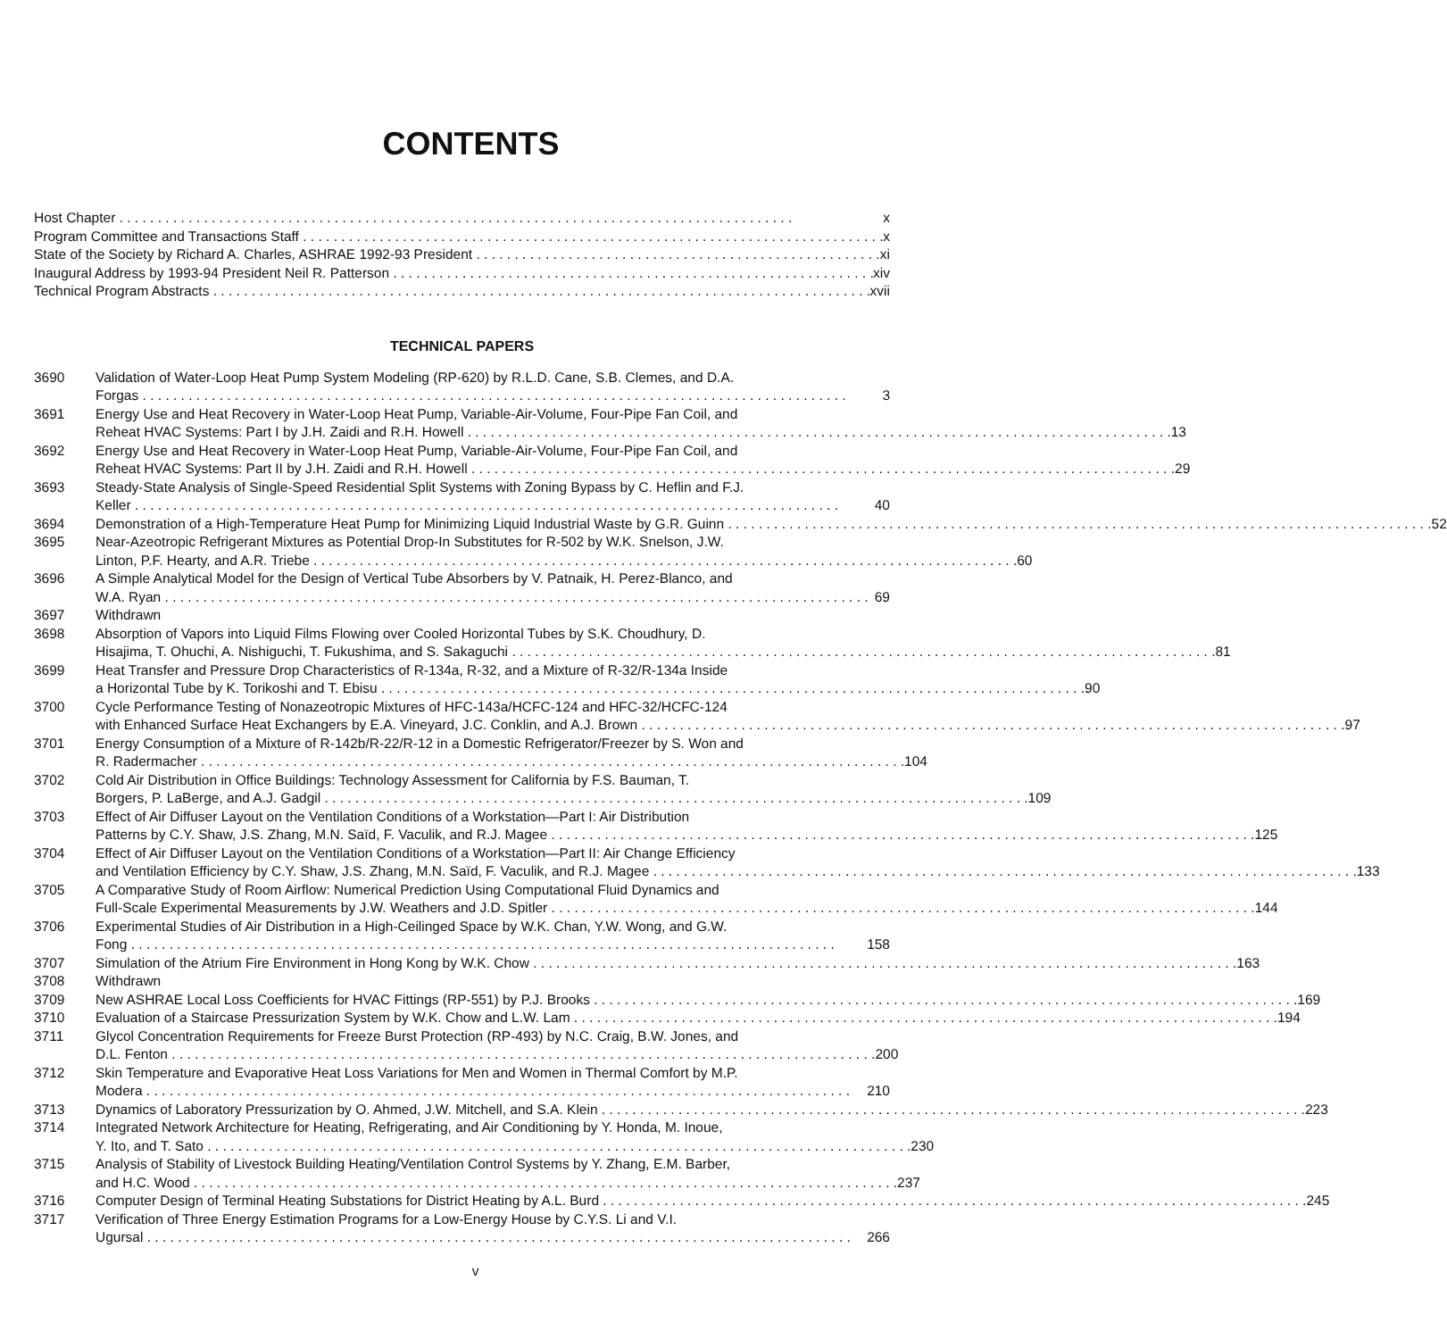CONTENTS
Host Chapter x
Program Committee and Transactions Staff x
State of the Society by Richard A. Charles, ASHRAE 1992-93 President xi
Inaugural Address by 1993-94 President Neil R. Patterson xiv
Technical Program Abstracts xvii
TECHNICAL PAPERS
3690 Validation of Water-Loop Heat Pump System Modeling (RP-620) by R.L.D. Cane, S.B. Clemes, and D.A.
Forgas 3
3691 Energy Use and Heat Recovery in Water-Loop Heat Pump, Variable-Air-Volume, Four-Pipe Fan Coil, and
Reheat HVAC Systems: Part I by J.H. Zaidi and R.H. Howell 13
3692 Energy Use and Heat Recovery in Water-Loop Heat Pump, Variable-Air-Volume, Four-Pipe Fan Coil, and
Reheat HVAC Systems: Part II by J.H. Zaidi and R.H. Howell 29
3693 Steady-State Analysis of Single-Speed Residential Split Systems with Zoning Bypass by C. Heflin and F.J.
Keller 40
3694 Demonstration of a High-Temperature Heat Pump for Minimizing Liquid Industrial Waste by G.R. Guinn 52
3695 Near-Azeotropic Refrigerant Mixtures as Potential Drop-In Substitutes for R-502 by W.K. Snelson, J.W.
Linton, P.F. Hearty, and A.R. Triebe 60
3696 A Simple Analytical Model for the Design of Vertical Tube Absorbers by V. Patnaik, H. Perez-Blanco, and
W.A. Ryan 69
3697 Withdrawn
3698 Absorption of Vapors into Liquid Films Flowing over Cooled Horizontal Tubes by S.K. Choudhury, D.
Hisajima, T. Ohuchi, A. Nishiguchi, T. Fukushima, and S. Sakaguchi 81
3699 Heat Transfer and Pressure Drop Characteristics of R-134a, R-32, and a Mixture of R-32/R-134a Inside
a Horizontal Tube by K. Torikoshi and T. Ebisu 90
3700 Cycle Performance Testing of Nonazeotropic Mixtures of HFC-143a/HCFC-124 and HFC-32/HCFC-124
with Enhanced Surface Heat Exchangers by E.A. Vineyard, J.C. Conklin, and A.J. Brown 97
3701 Energy Consumption of a Mixture of R-142b/R-22/R-12 in a Domestic Refrigerator/Freezer by S. Won and
R. Radermacher 104
3702 Cold Air Distribution in Office Buildings: Technology Assessment for California by F.S. Bauman, T.
Borgers, P. LaBerge, and A.J. Gadgil 109
3703 Effect of Air Diffuser Layout on the Ventilation Conditions of a Workstation—Part I: Air Distribution
Patterns by C.Y. Shaw, J.S. Zhang, M.N. Saïd, F. Vaculik, and R.J. Magee 125
3704 Effect of Air Diffuser Layout on the Ventilation Conditions of a Workstation—Part II: Air Change Efficiency
and Ventilation Efficiency by C.Y. Shaw, J.S. Zhang, M.N. Saïd, F. Vaculik, and R.J. Magee 133
3705 A Comparative Study of Room Airflow: Numerical Prediction Using Computational Fluid Dynamics and
Full-Scale Experimental Measurements by J.W. Weathers and J.D. Spitler 144
3706 Experimental Studies of Air Distribution in a High-Ceilinged Space by W.K. Chan, Y.W. Wong, and G.W.
Fong 158
3707 Simulation of the Atrium Fire Environment in Hong Kong by W.K. Chow 163
3708 Withdrawn
3709 New ASHRAE Local Loss Coefficients for HVAC Fittings (RP-551) by P.J. Brooks 169
3710 Evaluation of a Staircase Pressurization System by W.K. Chow and L.W. Lam 194
3711 Glycol Concentration Requirements for Freeze Burst Protection (RP-493) by N.C. Craig, B.W. Jones, and
D.L. Fenton 200
3712 Skin Temperature and Evaporative Heat Loss Variations for Men and Women in Thermal Comfort by M.P.
Modera 210
3713 Dynamics of Laboratory Pressurization by O. Ahmed, J.W. Mitchell, and S.A. Klein 223
3714 Integrated Network Architecture for Heating, Refrigerating, and Air Conditioning by Y. Honda, M. Inoue,
Y. Ito, and T. Sato 230
3715 Analysis of Stability of Livestock Building Heating/Ventilation Control Systems by Y. Zhang, E.M. Barber,
and H.C. Wood 237
3716 Computer Design of Terminal Heating Substations for District Heating by A.L. Burd 245
3717 Verification of Three Energy Estimation Programs for a Low-Energy House by C.Y.S. Li and V.I.
Ugursal 266
v